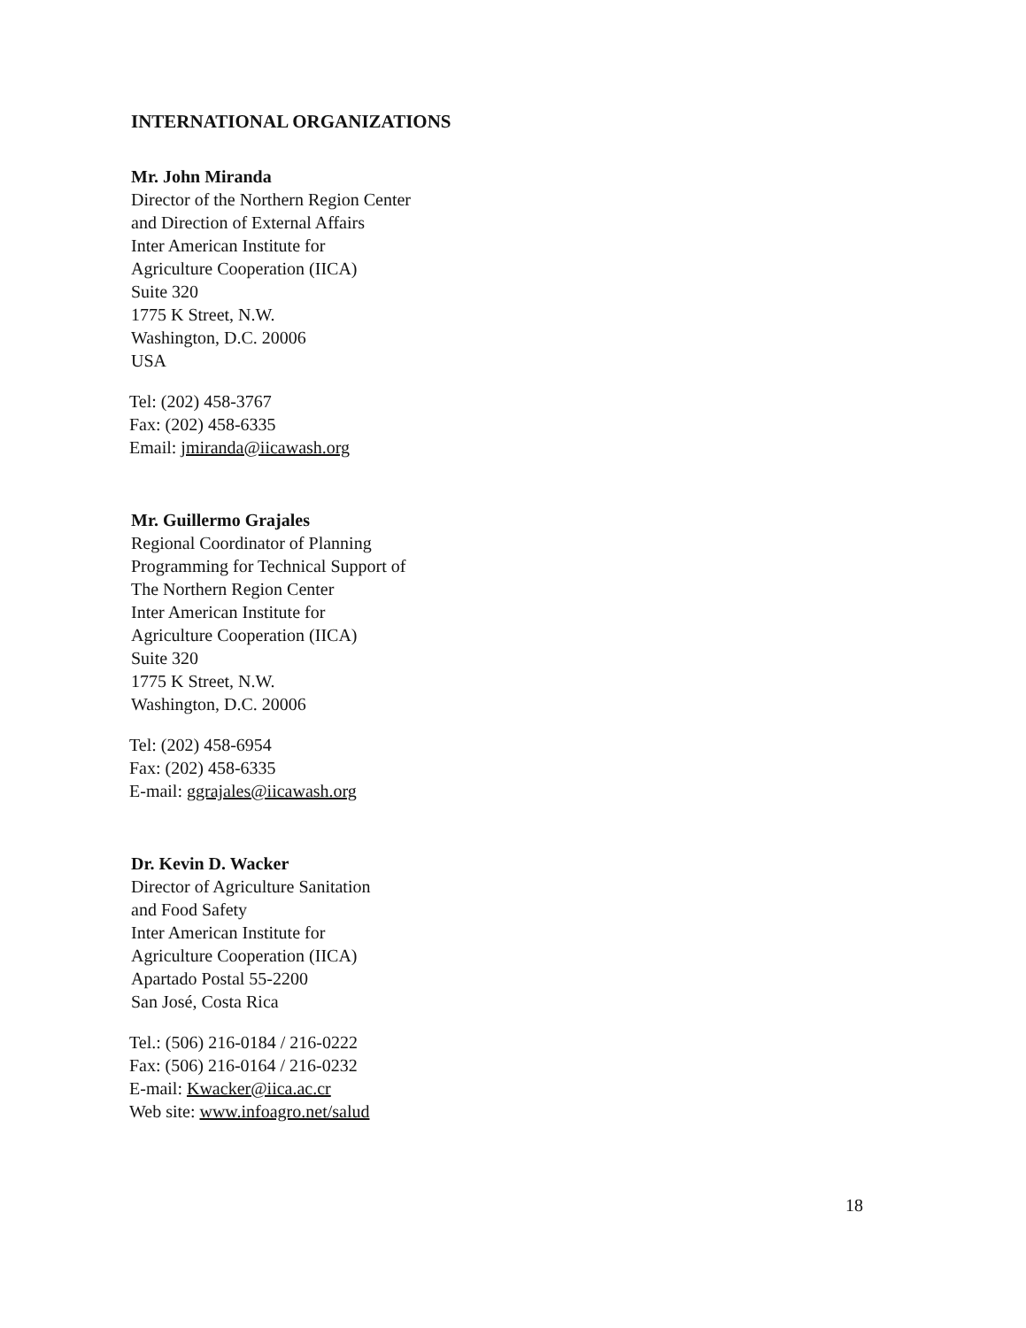INTERNATIONAL ORGANIZATIONS
Mr. John Miranda
Director of the Northern Region Center
and Direction of External Affairs
Inter American Institute for
Agriculture Cooperation (IICA)
Suite 320
1775 K Street, N.W.
Washington, D.C. 20006
USA
Tel: (202) 458-3767
Fax: (202) 458-6335
Email: jmiranda@iicawash.org
Mr. Guillermo Grajales
Regional Coordinator of Planning
Programming for Technical Support of
The Northern Region Center
Inter American Institute for
Agriculture Cooperation (IICA)
Suite 320
1775 K Street, N.W.
Washington, D.C. 20006
Tel: (202) 458-6954
Fax: (202) 458-6335
E-mail: ggrajales@iicawash.org
Dr. Kevin D. Wacker
Director of Agriculture Sanitation
and Food Safety
Inter American Institute for
Agriculture Cooperation (IICA)
Apartado Postal 55-2200
San José, Costa Rica
Tel.: (506) 216-0184 / 216-0222
Fax: (506) 216-0164 / 216-0232
E-mail: Kwacker@iica.ac.cr
Web site: www.infoagro.net/salud
18